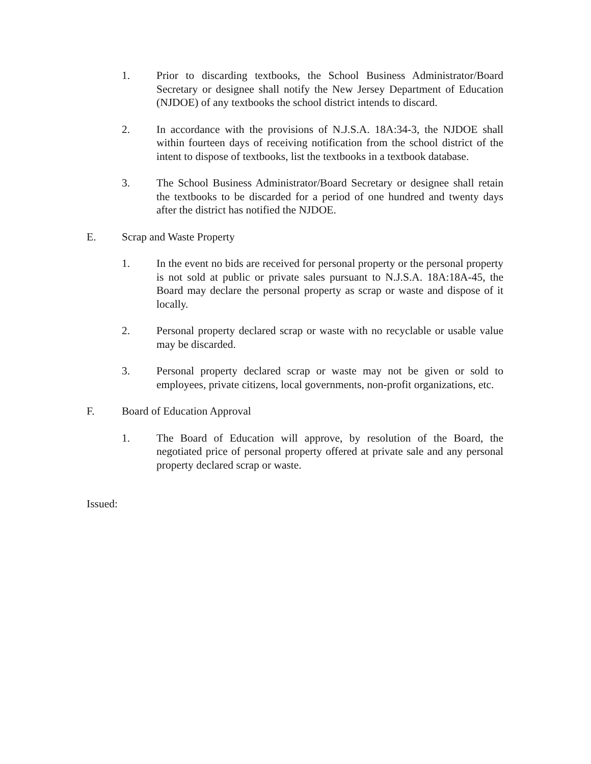1. Prior to discarding textbooks, the School Business Administrator/Board Secretary or designee shall notify the New Jersey Department of Education (NJDOE) of any textbooks the school district intends to discard.
2. In accordance with the provisions of N.J.S.A. 18A:34-3, the NJDOE shall within fourteen days of receiving notification from the school district of the intent to dispose of textbooks, list the textbooks in a textbook database.
3. The School Business Administrator/Board Secretary or designee shall retain the textbooks to be discarded for a period of one hundred and twenty days after the district has notified the NJDOE.
E. Scrap and Waste Property
1. In the event no bids are received for personal property or the personal property is not sold at public or private sales pursuant to N.J.S.A. 18A:18A-45, the Board may declare the personal property as scrap or waste and dispose of it locally.
2. Personal property declared scrap or waste with no recyclable or usable value may be discarded.
3. Personal property declared scrap or waste may not be given or sold to employees, private citizens, local governments, non-profit organizations, etc.
F. Board of Education Approval
1. The Board of Education will approve, by resolution of the Board, the negotiated price of personal property offered at private sale and any personal property declared scrap or waste.
Issued: